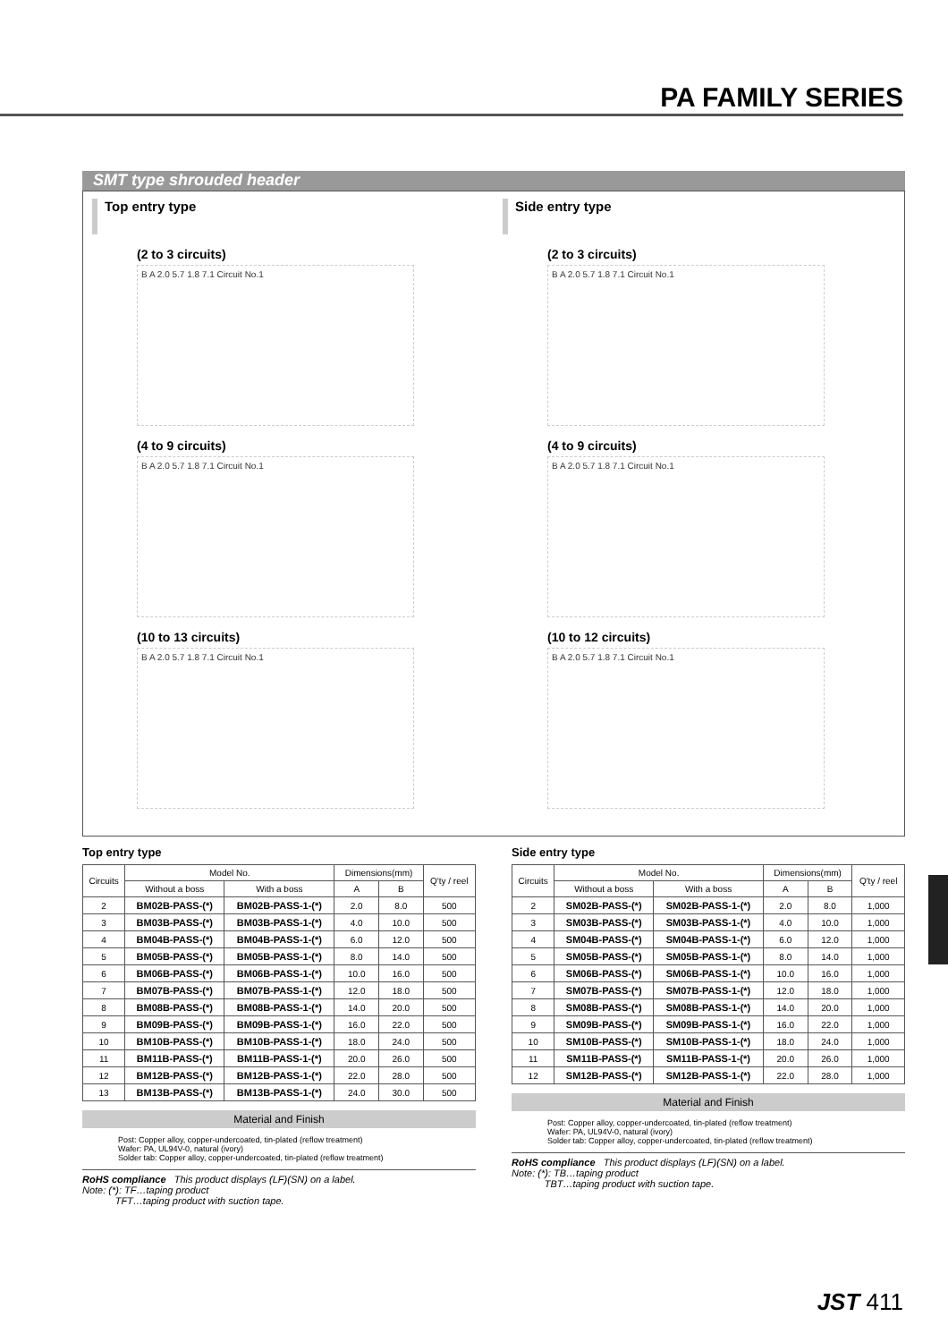PA FAMILY SERIES
SMT type shrouded header
Top entry type
(2 to 3 circuits)
B A 2.0 5.7 1.8 7.1 Circuit No.1
(4 to 9 circuits)
B A 2.0 5.7 1.8 7.1 Circuit No.1
(10 to 13 circuits)
B A 2.0 5.7 1.8 7.1 Circuit No.1
Side entry type
(2 to 3 circuits)
B A 2.0 5.7 1.8 7.1 Circuit No.1
(4 to 9 circuits)
B A 2.0 5.7 1.8 7.1 Circuit No.1
(10 to 12 circuits)
B A 2.0 5.7 1.8 7.1 Circuit No.1
Top entry type
| Circuits | Model No. | | Dimensions(mm) | | Q'ty / reel |
| --- | --- | --- | --- | --- | --- |
| | Without a boss | With a boss | A | B | |
| 2 | BM02B-PASS-(*) | BM02B-PASS-1-(*) | 2.0 | 8.0 | 500 |
| 3 | BM03B-PASS-(*) | BM03B-PASS-1-(*) | 4.0 | 10.0 | 500 |
| 4 | BM04B-PASS-(*) | BM04B-PASS-1-(*) | 6.0 | 12.0 | 500 |
| 5 | BM05B-PASS-(*) | BM05B-PASS-1-(*) | 8.0 | 14.0 | 500 |
| 6 | BM06B-PASS-(*) | BM06B-PASS-1-(*) | 10.0 | 16.0 | 500 |
| 7 | BM07B-PASS-(*) | BM07B-PASS-1-(*) | 12.0 | 18.0 | 500 |
| 8 | BM08B-PASS-(*) | BM08B-PASS-1-(*) | 14.0 | 20.0 | 500 |
| 9 | BM09B-PASS-(*) | BM09B-PASS-1-(*) | 16.0 | 22.0 | 500 |
| 10 | BM10B-PASS-(*) | BM10B-PASS-1-(*) | 18.0 | 24.0 | 500 |
| 11 | BM11B-PASS-(*) | BM11B-PASS-1-(*) | 20.0 | 26.0 | 500 |
| 12 | BM12B-PASS-(*) | BM12B-PASS-1-(*) | 22.0 | 28.0 | 500 |
| 13 | BM13B-PASS-(*) | BM13B-PASS-1-(*) | 24.0 | 30.0 | 500 |
Material and Finish
Post: Copper alloy, copper-undercoated, tin-plated (reflow treatment)
Wafer: PA, UL94V-0, natural (ivory)
Solder tab: Copper alloy, copper-undercoated, tin-plated (reflow treatment)
RoHS compliance This product displays (LF)(SN) on a label.
Note: (*): TF…taping product
TFT…taping product with suction tape.
Side entry type
| Circuits | Model No. | | Dimensions(mm) | | Q'ty / reel |
| --- | --- | --- | --- | --- | --- |
| | Without a boss | With a boss | A | B | |
| 2 | SM02B-PASS-(*) | SM02B-PASS-1-(*) | 2.0 | 8.0 | 1,000 |
| 3 | SM03B-PASS-(*) | SM03B-PASS-1-(*) | 4.0 | 10.0 | 1,000 |
| 4 | SM04B-PASS-(*) | SM04B-PASS-1-(*) | 6.0 | 12.0 | 1,000 |
| 5 | SM05B-PASS-(*) | SM05B-PASS-1-(*) | 8.0 | 14.0 | 1,000 |
| 6 | SM06B-PASS-(*) | SM06B-PASS-1-(*) | 10.0 | 16.0 | 1,000 |
| 7 | SM07B-PASS-(*) | SM07B-PASS-1-(*) | 12.0 | 18.0 | 1,000 |
| 8 | SM08B-PASS-(*) | SM08B-PASS-1-(*) | 14.0 | 20.0 | 1,000 |
| 9 | SM09B-PASS-(*) | SM09B-PASS-1-(*) | 16.0 | 22.0 | 1,000 |
| 10 | SM10B-PASS-(*) | SM10B-PASS-1-(*) | 18.0 | 24.0 | 1,000 |
| 11 | SM11B-PASS-(*) | SM11B-PASS-1-(*) | 20.0 | 26.0 | 1,000 |
| 12 | SM12B-PASS-(*) | SM12B-PASS-1-(*) | 22.0 | 28.0 | 1,000 |
Material and Finish
Post: Copper alloy, copper-undercoated, tin-plated (reflow treatment)
Wafer: PA, UL94V-0, natural (ivory)
Solder tab: Copper alloy, copper-undercoated, tin-plated (reflow treatment)
RoHS compliance This product displays (LF)(SN) on a label.
Note: (*): TB…taping product
TBT…taping product with suction tape.
JST 411